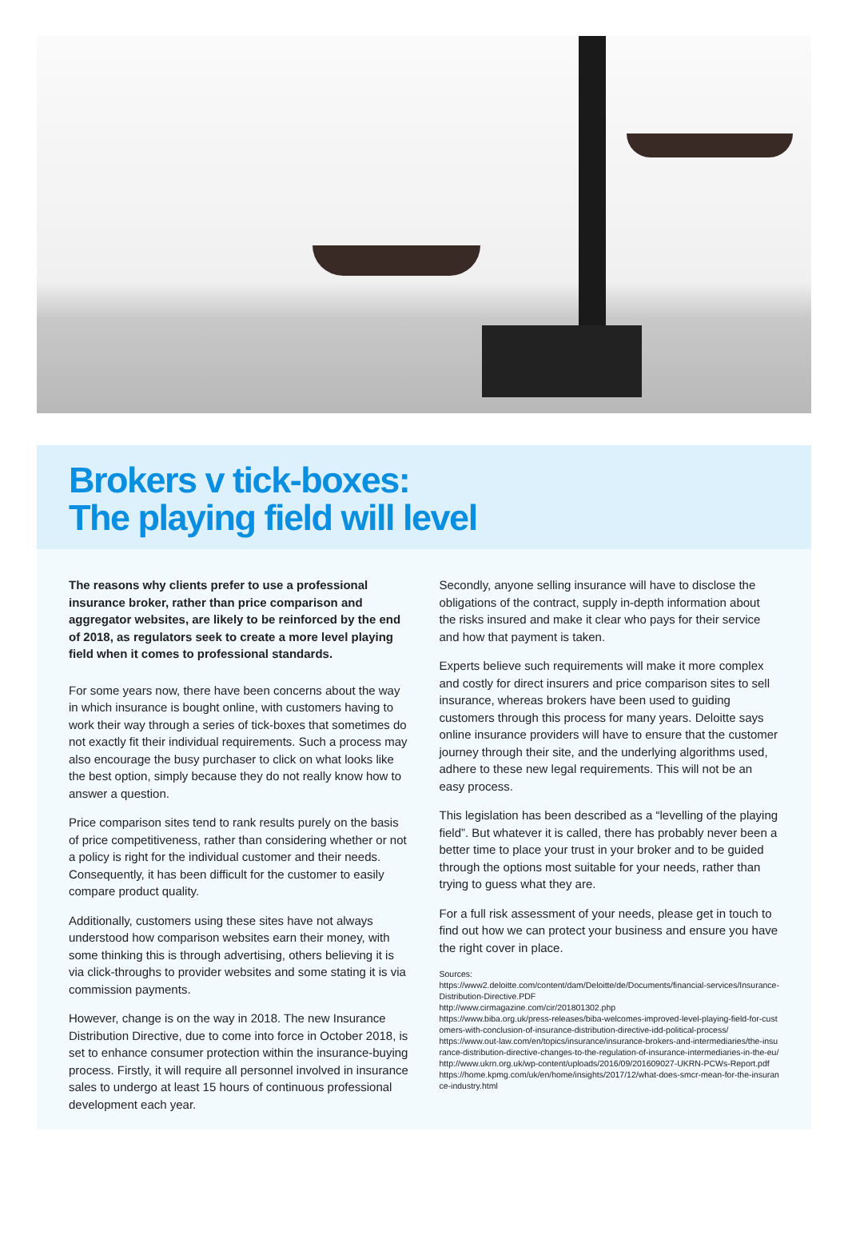Brokers v tick-boxes:
The playing field will level
The reasons why clients prefer to use a professional insurance broker, rather than price comparison and aggregator websites, are likely to be reinforced by the end of 2018, as regulators seek to create a more level playing field when it comes to professional standards.
For some years now, there have been concerns about the way in which insurance is bought online, with customers having to work their way through a series of tick-boxes that sometimes do not exactly fit their individual requirements. Such a process may also encourage the busy purchaser to click on what looks like the best option, simply because they do not really know how to answer a question.
Price comparison sites tend to rank results purely on the basis of price competitiveness, rather than considering whether or not a policy is right for the individual customer and their needs. Consequently, it has been difficult for the customer to easily compare product quality.
Additionally, customers using these sites have not always understood how comparison websites earn their money, with some thinking this is through advertising, others believing it is via click-throughs to provider websites and some stating it is via commission payments.
However, change is on the way in 2018. The new Insurance Distribution Directive, due to come into force in October 2018, is set to enhance consumer protection within the insurance-buying process. Firstly, it will require all personnel involved in insurance sales to undergo at least 15 hours of continuous professional development each year.
Secondly, anyone selling insurance will have to disclose the obligations of the contract, supply in-depth information about the risks insured and make it clear who pays for their service and how that payment is taken.
Experts believe such requirements will make it more complex and costly for direct insurers and price comparison sites to sell insurance, whereas brokers have been used to guiding customers through this process for many years. Deloitte says online insurance providers will have to ensure that the customer journey through their site, and the underlying algorithms used, adhere to these new legal requirements. This will not be an easy process.
This legislation has been described as a “levelling of the playing field”. But whatever it is called, there has probably never been a better time to place your trust in your broker and to be guided through the options most suitable for your needs, rather than trying to guess what they are.
For a full risk assessment of your needs, please get in touch to find out how we can protect your business and ensure you have the right cover in place.
Sources:
https://www2.deloitte.com/content/dam/Deloitte/de/Documents/financial-services/Insurance-Distribution-Directive.PDF
http://www.cirmagazine.com/cir/201801302.php
https://www.biba.org.uk/press-releases/biba-welcomes-improved-level-playing-field-for-customers-with-conclusion-of-insurance-distribution-directive-idd-political-process/
https://www.out-law.com/en/topics/insurance/insurance-brokers-and-intermediaries/the-insurance-distribution-directive-changes-to-the-regulation-of-insurance-intermediaries-in-the-eu/
http://www.ukrn.org.uk/wp-content/uploads/2016/09/201609027-UKRN-PCWs-Report.pdf
https://home.kpmg.com/uk/en/home/insights/2017/12/what-does-smcr-mean-for-the-insurance-industry.html